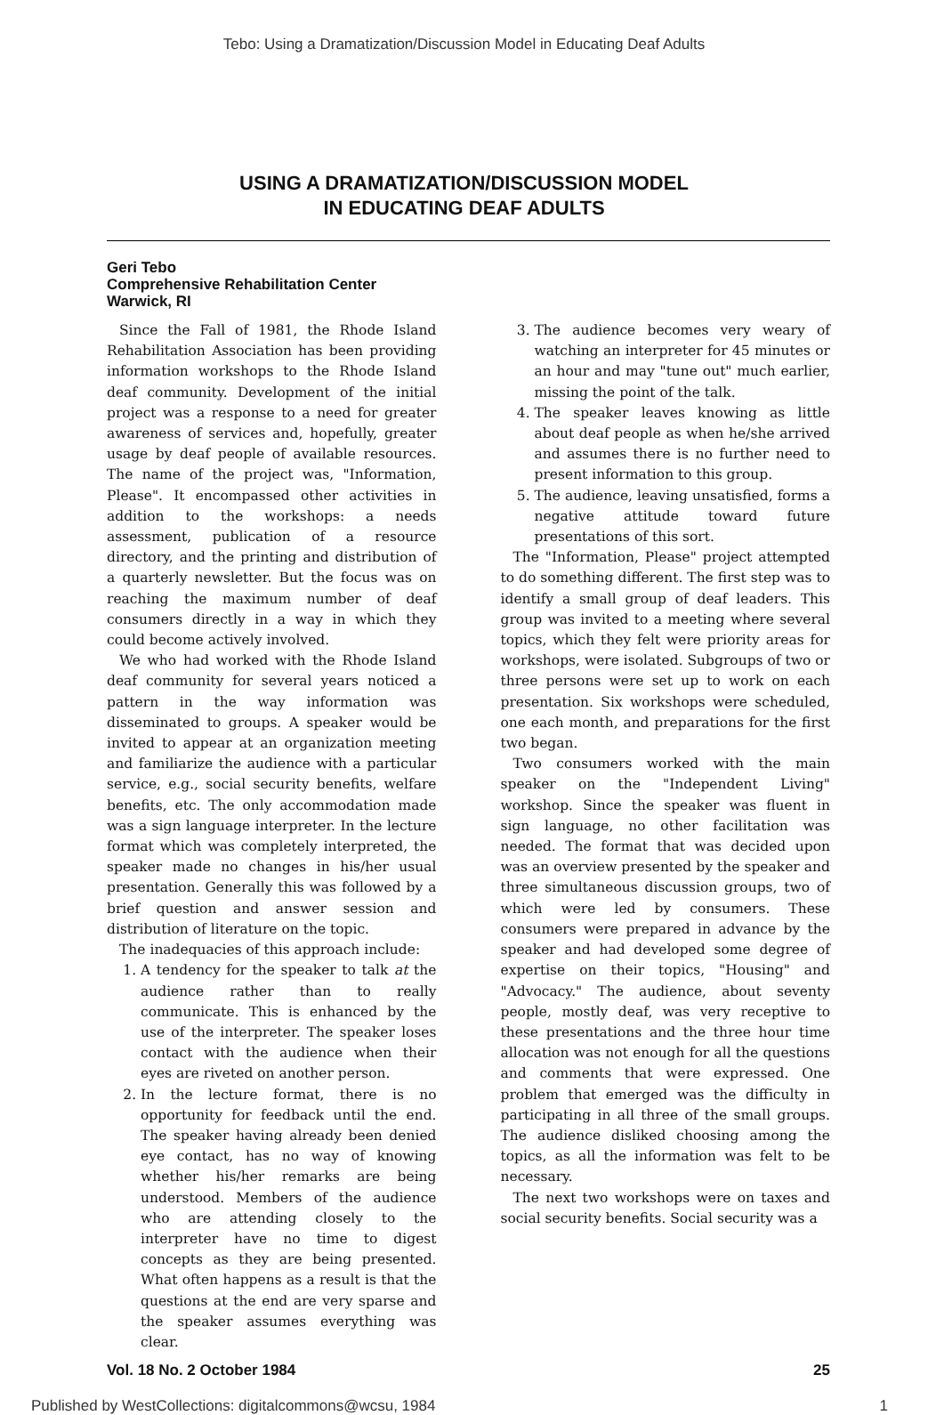Tebo: Using a Dramatization/Discussion Model in Educating Deaf Adults
USING A DRAMATIZATION/DISCUSSION MODEL
IN EDUCATING DEAF ADULTS
Geri Tebo
Comprehensive Rehabilitation Center
Warwick, RI
Since the Fall of 1981, the Rhode Island Rehabilitation Association has been providing information workshops to the Rhode Island deaf community. Development of the initial project was a response to a need for greater awareness of services and, hopefully, greater usage by deaf people of available resources. The name of the project was, "Information, Please". It encompassed other activities in addition to the workshops: a needs assessment, publication of a resource directory, and the printing and distribution of a quarterly newsletter. But the focus was on reaching the maximum number of deaf consumers directly in a way in which they could become actively involved.
We who had worked with the Rhode Island deaf community for several years noticed a pattern in the way information was disseminated to groups. A speaker would be invited to appear at an organization meeting and familiarize the audience with a particular service, e.g., social security benefits, welfare benefits, etc. The only accommodation made was a sign language interpreter. In the lecture format which was completely interpreted, the speaker made no changes in his/her usual presentation. Generally this was followed by a brief question and answer session and distribution of literature on the topic.
The inadequacies of this approach include:
1. A tendency for the speaker to talk at the audience rather than to really communicate. This is enhanced by the use of the interpreter. The speaker loses contact with the audience when their eyes are riveted on another person.
2. In the lecture format, there is no opportunity for feedback until the end. The speaker having already been denied eye contact, has no way of knowing whether his/her remarks are being understood. Members of the audience who are attending closely to the interpreter have no time to digest concepts as they are being presented. What often happens as a result is that the questions at the end are very sparse and the speaker assumes everything was clear.
3. The audience becomes very weary of watching an interpreter for 45 minutes or an hour and may "tune out" much earlier, missing the point of the talk.
4. The speaker leaves knowing as little about deaf people as when he/she arrived and assumes there is no further need to present information to this group.
5. The audience, leaving unsatisfied, forms a negative attitude toward future presentations of this sort.
The "Information, Please" project attempted to do something different. The first step was to identify a small group of deaf leaders. This group was invited to a meeting where several topics, which they felt were priority areas for workshops, were isolated. Subgroups of two or three persons were set up to work on each presentation. Six workshops were scheduled, one each month, and preparations for the first two began.
Two consumers worked with the main speaker on the "Independent Living" workshop. Since the speaker was fluent in sign language, no other facilitation was needed. The format that was decided upon was an overview presented by the speaker and three simultaneous discussion groups, two of which were led by consumers. These consumers were prepared in advance by the speaker and had developed some degree of expertise on their topics, "Housing" and "Advocacy." The audience, about seventy people, mostly deaf, was very receptive to these presentations and the three hour time allocation was not enough for all the questions and comments that were expressed. One problem that emerged was the difficulty in participating in all three of the small groups. The audience disliked choosing among the topics, as all the information was felt to be necessary.
The next two workshops were on taxes and social security benefits. Social security was a
Vol. 18 No. 2 October 1984 25
Published by WestCollections: digitalcommons@wcsu, 1984 1